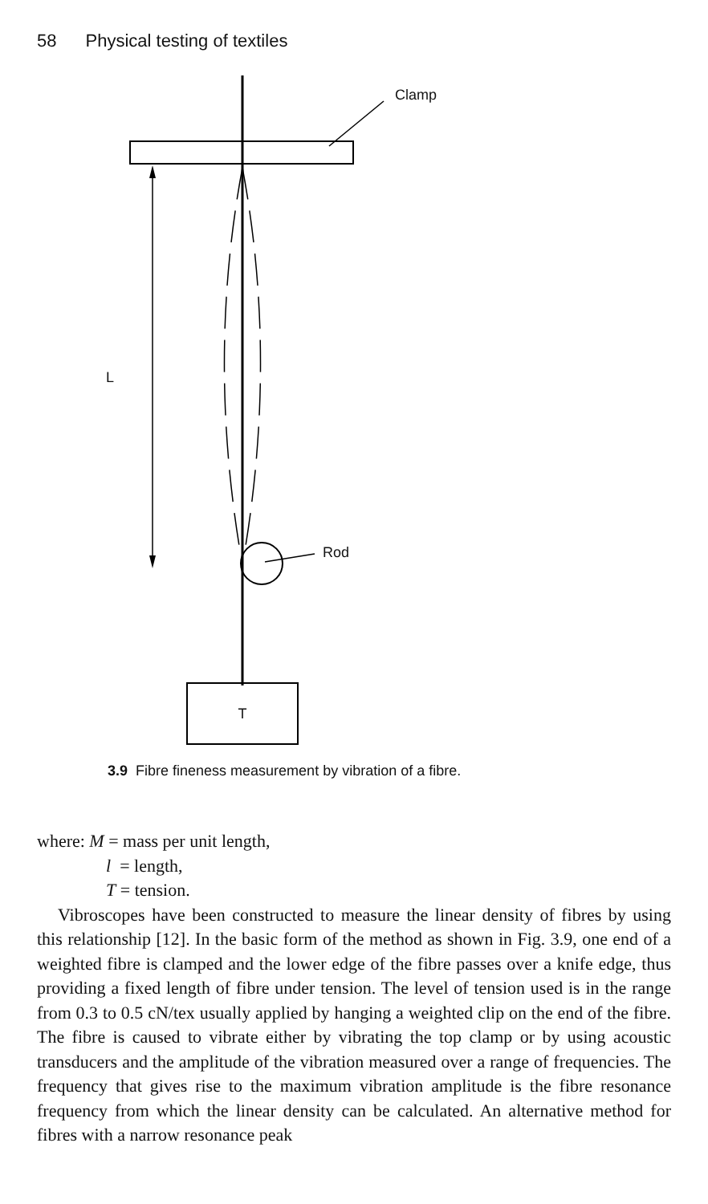58 Physical testing of textiles
Clamp
L
Rod
T
3.9 Fibre fineness measurement by vibration of a fibre.
where: M = mass per unit length,
l = length,
T = tension.
Vibroscopes have been constructed to measure the linear density of fibres by using this relationship [12]. In the basic form of the method as shown in Fig. 3.9, one end of a weighted fibre is clamped and the lower edge of the fibre passes over a knife edge, thus providing a fixed length of fibre under tension. The level of tension used is in the range from 0.3 to 0.5 cN/tex usually applied by hanging a weighted clip on the end of the fibre. The fibre is caused to vibrate either by vibrating the top clamp or by using acoustic transducers and the amplitude of the vibration measured over a range of frequencies. The frequency that gives rise to the maximum vibration amplitude is the fibre resonance frequency from which the linear density can be calculated. An alternative method for fibres with a narrow resonance peak